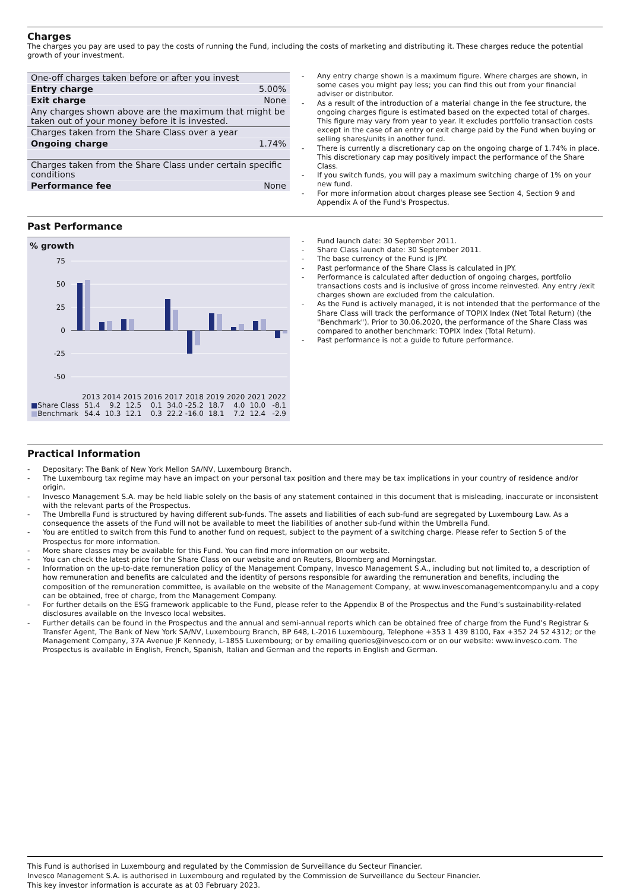Charges
The charges you pay are used to pay the costs of running the Fund, including the costs of marketing and distributing it. These charges reduce the potential growth of your investment.
| One-off charges taken before or after you invest | |
| Entry charge | 5.00% |
| Exit charge | None |
| Any charges shown above are the maximum that might be taken out of your money before it is invested. | |
| Charges taken from the Share Class over a year | |
| Ongoing charge | 1.74% |
| Charges taken from the Share Class under certain specific conditions | |
| Performance fee | None |
- Any entry charge shown is a maximum figure. Where charges are shown, in some cases you might pay less; you can find this out from your financial adviser or distributor.
- As a result of the introduction of a material change in the fee structure, the ongoing charges figure is estimated based on the expected total of charges. This figure may vary from year to year. It excludes portfolio transaction costs except in the case of an entry or exit charge paid by the Fund when buying or selling shares/units in another fund.
- There is currently a discretionary cap on the ongoing charge of 1.74% in place. This discretionary cap may positively impact the performance of the Share Class.
- If you switch funds, you will pay a maximum switching charge of 1% on your new fund.
- For more information about charges please see Section 4, Section 9 and Appendix A of the Fund's Prospectus.
Past Performance
% growth
75
50
25
0
-25
-50
| | 2013 | 2014 | 2015 | 2016 | 2017 | 2018 | 2019 | 2020 | 2021 | 2022 |
| ■ Share Class | 51.4 | 9.2 | 12.5 | 0.1 | 34.0 | -25.2 | 18.7 | 4.0 | 10.0 | -8.1 |
| ■ Benchmark | 54.4 | 10.3 | 12.1 | 0.3 | 22.2 | -16.0 | 18.1 | 7.2 | 12.4 | -2.9 |
- Fund launch date: 30 September 2011.
- Share Class launch date: 30 September 2011.
- The base currency of the Fund is JPY.
- Past performance of the Share Class is calculated in JPY.
- Performance is calculated after deduction of ongoing charges, portfolio transactions costs and is inclusive of gross income reinvested. Any entry /exit charges shown are excluded from the calculation.
- As the Fund is actively managed, it is not intended that the performance of the Share Class will track the performance of TOPIX Index (Net Total Return) (the "Benchmark"). Prior to 30.06.2020, the performance of the Share Class was compared to another benchmark: TOPIX Index (Total Return).
- Past performance is not a guide to future performance.
Practical Information
- Depositary: The Bank of New York Mellon SA/NV, Luxembourg Branch.
- The Luxembourg tax regime may have an impact on your personal tax position and there may be tax implications in your country of residence and/or origin.
- Invesco Management S.A. may be held liable solely on the basis of any statement contained in this document that is misleading, inaccurate or inconsistent with the relevant parts of the Prospectus.
- The Umbrella Fund is structured by having different sub-funds. The assets and liabilities of each sub-fund are segregated by Luxembourg Law. As a consequence the assets of the Fund will not be available to meet the liabilities of another sub-fund within the Umbrella Fund.
- You are entitled to switch from this Fund to another fund on request, subject to the payment of a switching charge. Please refer to Section 5 of the Prospectus for more information.
- More share classes may be available for this Fund. You can find more information on our website.
- You can check the latest price for the Share Class on our website and on Reuters, Bloomberg and Morningstar.
- Information on the up-to-date remuneration policy of the Management Company, Invesco Management S.A., including but not limited to, a description of how remuneration and benefits are calculated and the identity of persons responsible for awarding the remuneration and benefits, including the composition of the remuneration committee, is available on the website of the Management Company, at www.invescomanagementcompany.lu and a copy can be obtained, free of charge, from the Management Company.
- For further details on the ESG framework applicable to the Fund, please refer to the Appendix B of the Prospectus and the Fund’s sustainability-related disclosures available on the Invesco local websites.
- Further details can be found in the Prospectus and the annual and semi-annual reports which can be obtained free of charge from the Fund’s Registrar & Transfer Agent, The Bank of New York SA/NV, Luxembourg Branch, BP 648, L-2016 Luxembourg, Telephone +353 1 439 8100, Fax +352 24 52 4312; or the Management Company, 37A Avenue JF Kennedy, L-1855 Luxembourg; or by emailing queries@invesco.com or on our website: www.invesco.com. The Prospectus is available in English, French, Spanish, Italian and German and the reports in English and German.
This Fund is authorised in Luxembourg and regulated by the Commission de Surveillance du Secteur Financier.
Invesco Management S.A. is authorised in Luxembourg and regulated by the Commission de Surveillance du Secteur Financier.
This key investor information is accurate as at 03 February 2023.